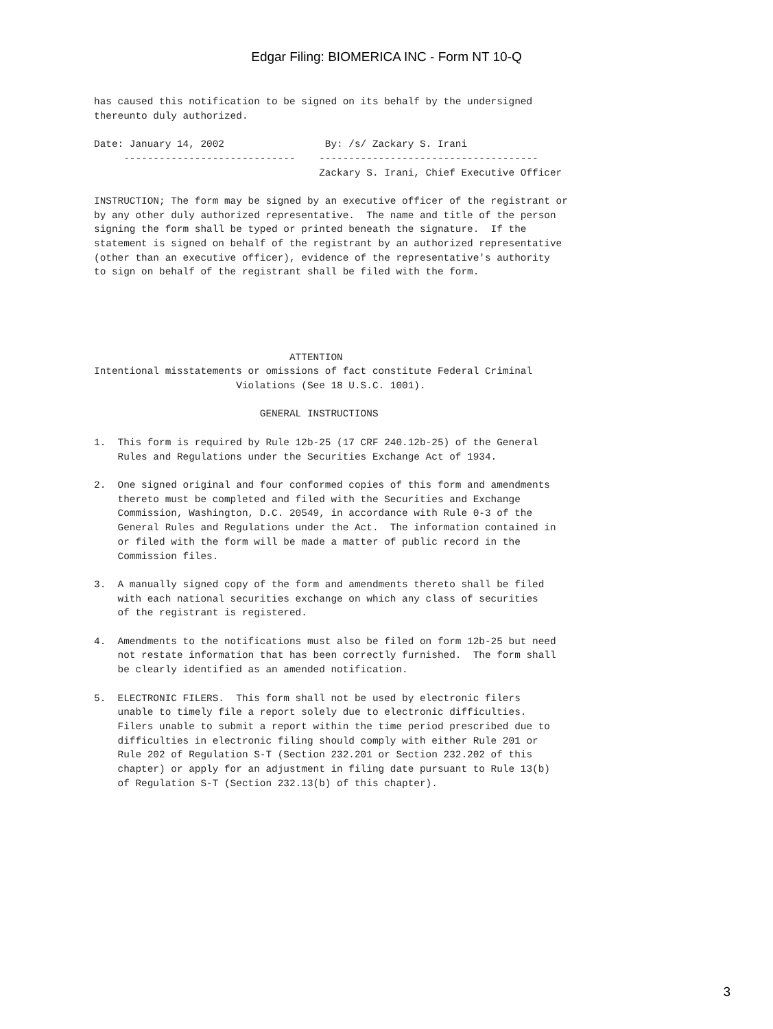Edgar Filing: BIOMERICA INC - Form NT 10-Q
has caused this notification to be signed on its behalf by the undersigned
thereunto duly authorized.

Date: January 14, 2002                 By: /s/ Zackary S. Irani
     -----------------------------    -------------------------------------
                                      Zackary S. Irani, Chief Executive Officer

INSTRUCTION; The form may be signed by an executive officer of the registrant or
by any other duly authorized representative.  The name and title of the person
signing the form shall be typed or printed beneath the signature.  If the
statement is signed on behalf of the registrant by an authorized representative
(other than an executive officer), evidence of the representative's authority
to sign on behalf of the registrant shall be filed with the form.





                                 ATTENTION
Intentional misstatements or omissions of fact constitute Federal Criminal
                        Violations (See 18 U.S.C. 1001).

                            GENERAL INSTRUCTIONS

1.  This form is required by Rule 12b-25 (17 CRF 240.12b-25) of the General
    Rules and Regulations under the Securities Exchange Act of 1934.

2.  One signed original and four conformed copies of this form and amendments
    thereto must be completed and filed with the Securities and Exchange
    Commission, Washington, D.C. 20549, in accordance with Rule 0-3 of the
    General Rules and Regulations under the Act.  The information contained in
    or filed with the form will be made a matter of public record in the
    Commission files.

3.  A manually signed copy of the form and amendments thereto shall be filed
    with each national securities exchange on which any class of securities
    of the registrant is registered.

4.  Amendments to the notifications must also be filed on form 12b-25 but need
    not restate information that has been correctly furnished.  The form shall
    be clearly identified as an amended notification.

5.  ELECTRONIC FILERS.  This form shall not be used by electronic filers
    unable to timely file a report solely due to electronic difficulties.
    Filers unable to submit a report within the time period prescribed due to
    difficulties in electronic filing should comply with either Rule 201 or
    Rule 202 of Regulation S-T (Section 232.201 or Section 232.202 of this
    chapter) or apply for an adjustment in filing date pursuant to Rule 13(b)
    of Regulation S-T (Section 232.13(b) of this chapter).
3